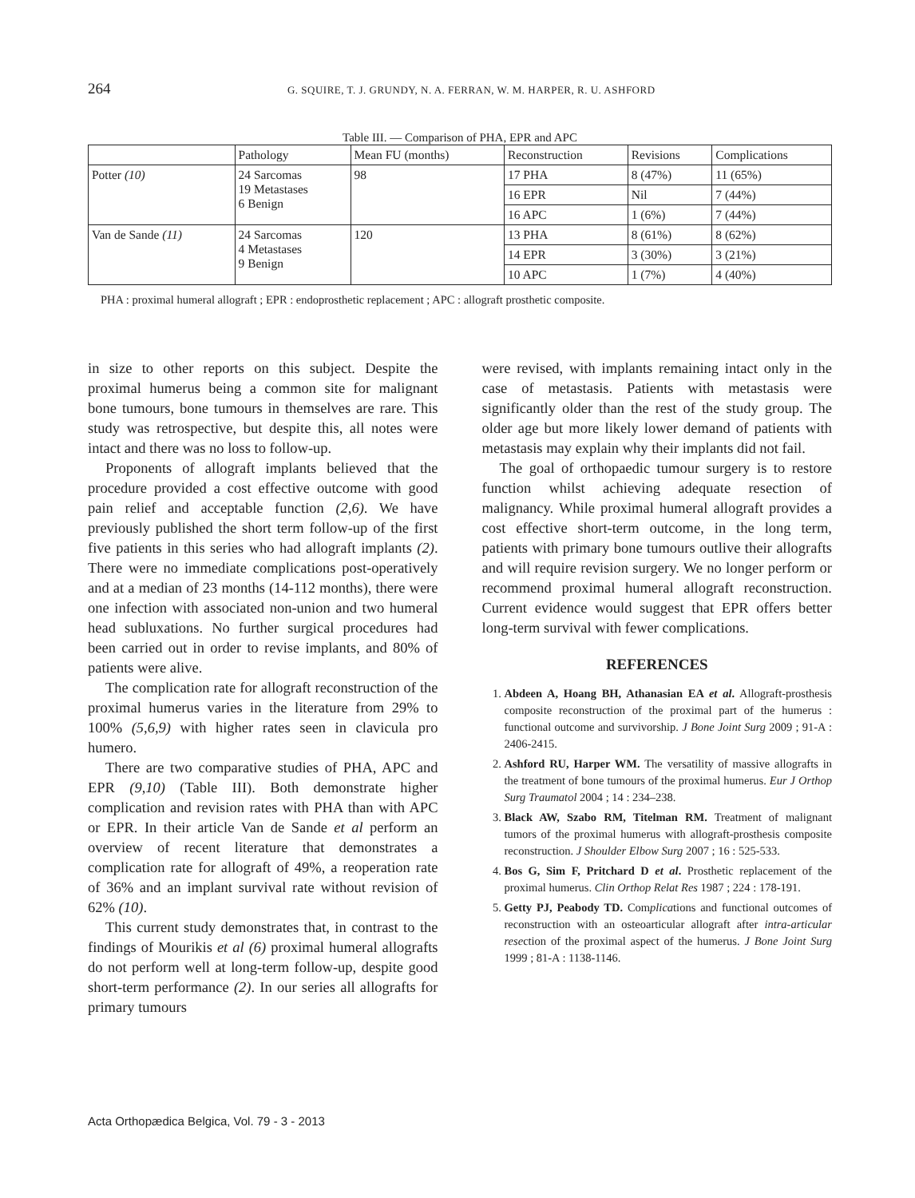264 G. SQUIRE, T. J. GRUNDY, N. A. FERRAN, W. M. HARPER, R. U. ASHFORD
Table III. — Comparison of PHA, EPR and APC
| | Pathology | Mean FU (months) | Reconstruction | Revisions | Complications |
| --- | --- | --- | --- | --- | --- |
| Potter (10) | 24 Sarcomas 19 Metastases 6 Benign | 98 | 17 PHA | 8 (47%) | 11 (65%) |
| | | | 16 EPR | Nil | 7 (44%) |
| | | | 16 APC | 1 (6%) | 7 (44%) |
| Van de Sande (11) | 24 Sarcomas 4 Metastases 9 Benign | 120 | 13 PHA | 8 (61%) | 8 (62%) |
| | | | 14 EPR | 3 (30%) | 3 (21%) |
| | | | 10 APC | 1 (7%) | 4 (40%) |
PHA : proximal humeral allograft ; EPR : endoprosthetic replacement ; APC : allograft prosthetic composite.
in size to other reports on this subject. Despite the proximal humerus being a common site for malignant bone tumours, bone tumours in themselves are rare. This study was retrospective, but despite this, all notes were intact and there was no loss to follow-up.
Proponents of allograft implants believed that the procedure provided a cost effective outcome with good pain relief and acceptable function (2,6). We have previously published the short term follow-up of the first five patients in this series who had allograft implants (2). There were no immediate complications post-operatively and at a median of 23 months (14-112 months), there were one infection with associated non-union and two humeral head subluxations. No further surgical procedures had been carried out in order to revise implants, and 80% of patients were alive.
The complication rate for allograft reconstruction of the proximal humerus varies in the literature from 29% to 100% (5,6,9) with higher rates seen in clavicula pro humero.
There are two comparative studies of PHA, APC and EPR (9,10) (Table III). Both demonstrate higher complication and revision rates with PHA than with APC or EPR. In their article Van de Sande et al perform an overview of recent literature that demonstrates a complication rate for allograft of 49%, a reoperation rate of 36% and an implant survival rate without revision of 62% (10).
This current study demonstrates that, in contrast to the findings of Mourikis et al (6) proximal humeral allografts do not perform well at long-term follow-up, despite good short-term performance (2). In our series all allografts for primary tumours
were revised, with implants remaining intact only in the case of metastasis. Patients with metastasis were significantly older than the rest of the study group. The older age but more likely lower demand of patients with metastasis may explain why their implants did not fail.
The goal of orthopaedic tumour surgery is to restore function whilst achieving adequate resection of malignancy. While proximal humeral allograft provides a cost effective short-term outcome, in the long term, patients with primary bone tumours outlive their allografts and will require revision surgery. We no longer perform or recommend proximal humeral allograft reconstruction. Current evidence would suggest that EPR offers better long-term survival with fewer complications.
REFERENCES
1. Abdeen A, Hoang BH, Athanasian EA et al. Allograft-prosthesis composite reconstruction of the proximal part of the humerus : functional outcome and survivorship. J Bone Joint Surg 2009 ; 91-A : 2406-2415.
2. Ashford RU, Harper WM. The versatility of massive allografts in the treatment of bone tumours of the proximal humerus. Eur J Orthop Surg Traumatol 2004 ; 14 : 234–238.
3. Black AW, Szabo RM, Titelman RM. Treatment of malignant tumors of the proximal humerus with allograft-prosthesis composite reconstruction. J Shoulder Elbow Surg 2007 ; 16 : 525-533.
4. Bos G, Sim F, Pritchard D et al. Prosthetic replacement of the proximal humerus. Clin Orthop Relat Res 1987 ; 224 : 178-191.
5. Getty PJ, Peabody TD. Complications and functional outcomes of reconstruction with an osteoarticular allograft after intra-articular resection of the proximal aspect of the humerus. J Bone Joint Surg 1999 ; 81-A : 1138-1146.
Acta Orthopædica Belgica, Vol. 79 - 3 - 2013